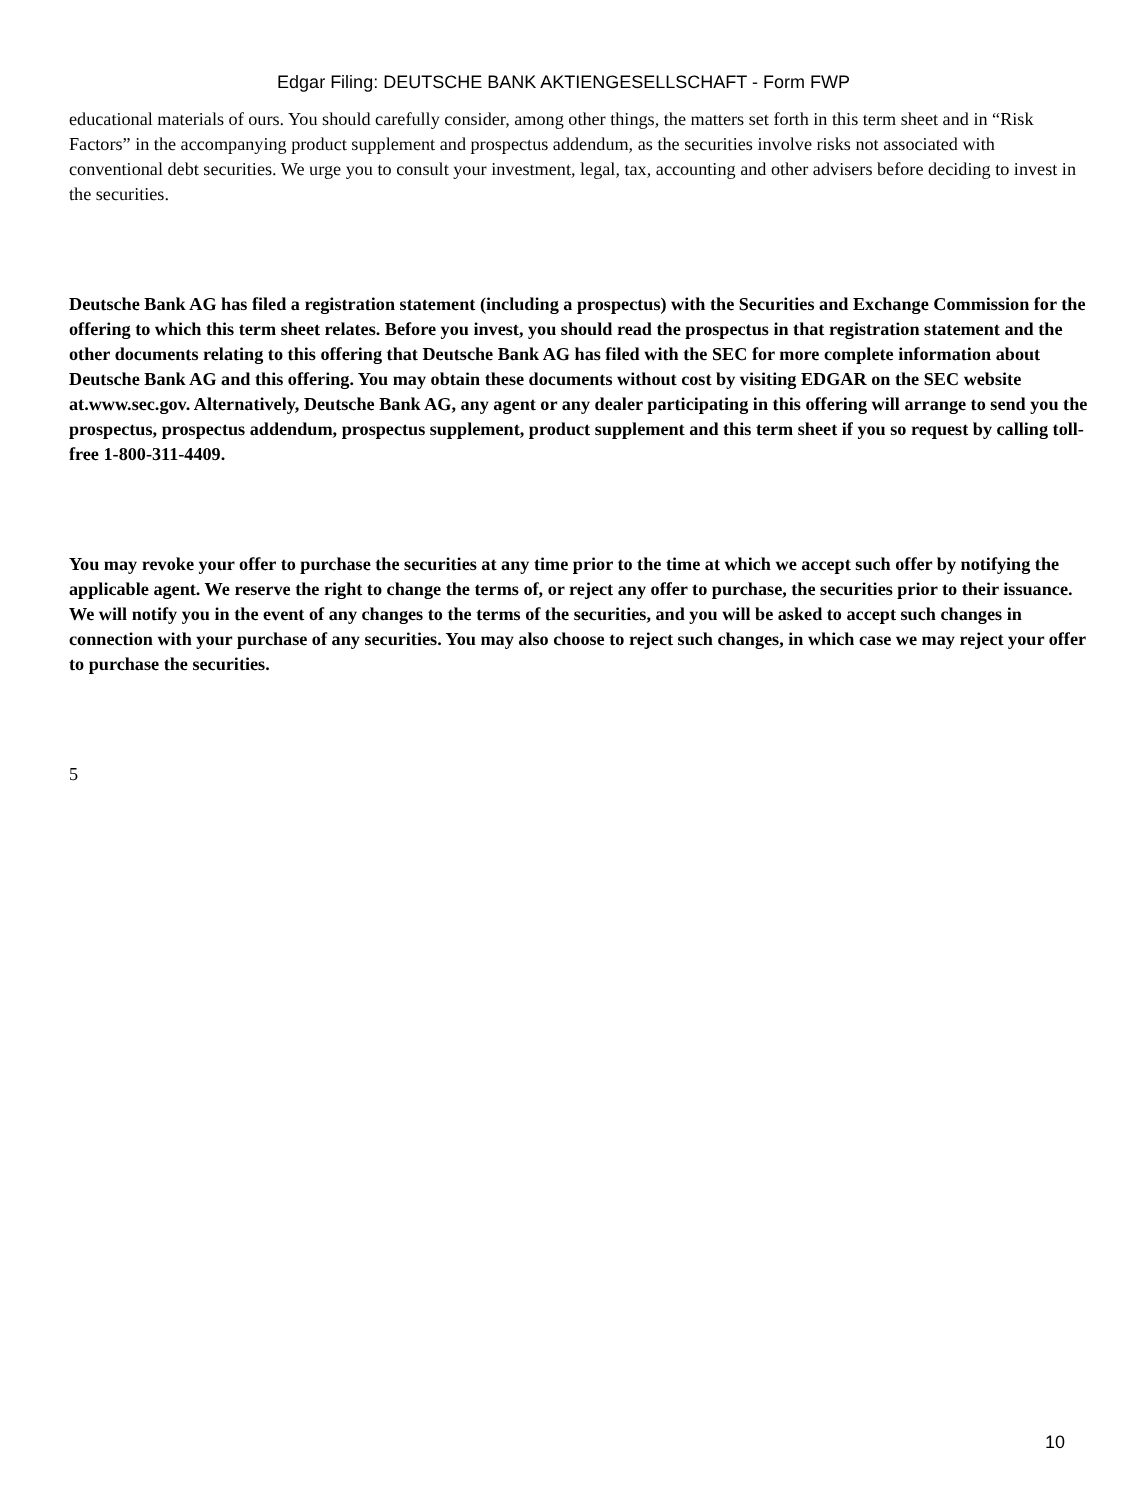Edgar Filing: DEUTSCHE BANK AKTIENGESELLSCHAFT - Form FWP
educational materials of ours. You should carefully consider, among other things, the matters set forth in this term sheet and in “Risk Factors” in the accompanying product supplement and prospectus addendum, as the securities involve risks not associated with conventional debt securities. We urge you to consult your investment, legal, tax, accounting and other advisers before deciding to invest in the securities.
Deutsche Bank AG has filed a registration statement (including a prospectus) with the Securities and Exchange Commission for the offering to which this term sheet relates. Before you invest, you should read the prospectus in that registration statement and the other documents relating to this offering that Deutsche Bank AG has filed with the SEC for more complete information about Deutsche Bank AG and this offering. You may obtain these documents without cost by visiting EDGAR on the SEC website at.www.sec.gov. Alternatively, Deutsche Bank AG, any agent or any dealer participating in this offering will arrange to send you the prospectus, prospectus addendum, prospectus supplement, product supplement and this term sheet if you so request by calling toll-free 1-800-311-4409.
You may revoke your offer to purchase the securities at any time prior to the time at which we accept such offer by notifying the applicable agent. We reserve the right to change the terms of, or reject any offer to purchase, the securities prior to their issuance. We will notify you in the event of any changes to the terms of the securities, and you will be asked to accept such changes in connection with your purchase of any securities. You may also choose to reject such changes, in which case we may reject your offer to purchase the securities.
5
10